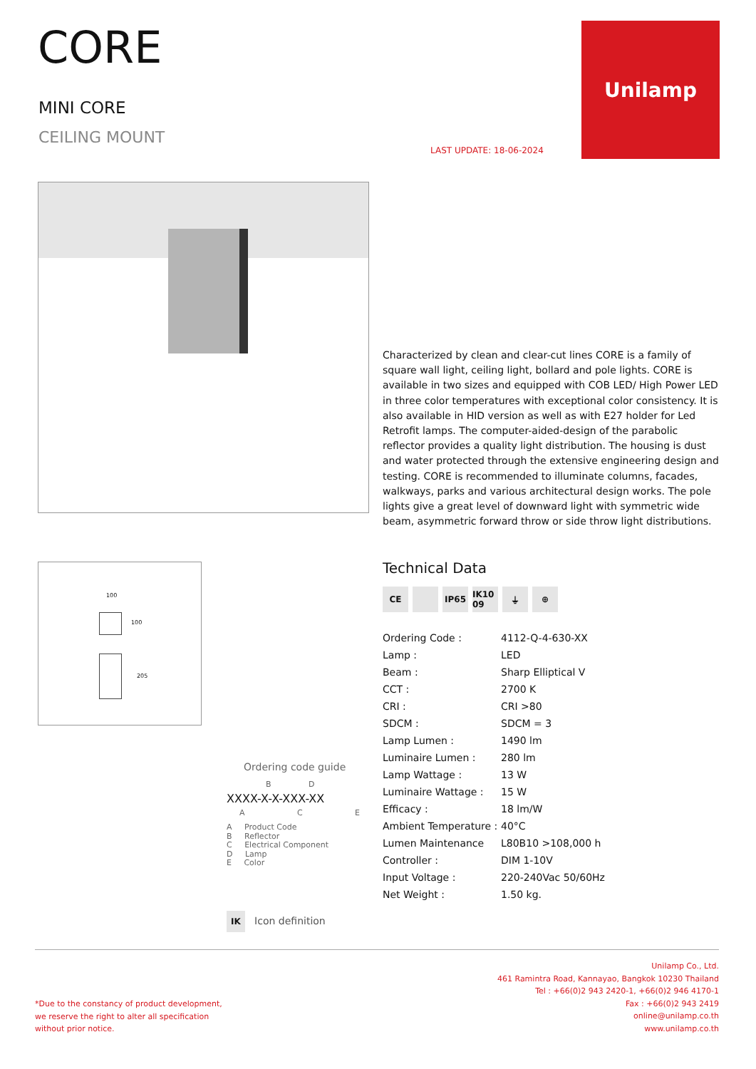CORE
MINI CORE
CEILING MOUNT
LAST UPDATE: 18-06-2024
Unilamp
Characterized by clean and clear-cut lines CORE is a family of square wall light, ceiling light, bollard and pole lights. CORE is available in two sizes and equipped with COB LED/ High Power LED in three color temperatures with exceptional color consistency. It is also available in HID version as well as with E27 holder for Led Retrofit lamps. The computer-aided-design of the parabolic reflector provides a quality light distribution. The housing is dust and water protected through the extensive engineering design and testing. CORE is recommended to illuminate columns, facades, walkways, parks and various architectural design works. The pole lights give a great level of downward light with symmetric wide beam, asymmetric forward throw or side throw light distributions.
100
100
205
Technical Data
CE IP65 IK10 09 ⏚ ⊕
| Ordering Code : | 4112-Q-4-630-XX |
| Lamp : | LED |
| Beam : | Sharp Elliptical V |
| CCT : | 2700 K |
| CRI : | CRI >80 |
| SDCM : | SDCM = 3 |
| Lamp Lumen : | 1490 lm |
| Luminaire Lumen : | 280 lm |
| Lamp Wattage : | 13 W |
| Luminaire Wattage : | 15 W |
| Efficacy : | 18 lm/W |
| Ambient Temperature : | 40°C |
| Lumen Maintenance | L80B10 >108,000 h |
| Controller : | DIM 1-10V |
| Input Voltage : | 220-240Vac 50/60Hz |
| Net Weight : | 1.50 kg. |
Ordering code guide
B D
XXXX-X-X-XXX-XX
A C E
A Product Code
B Reflector
C Electrical Component
D Lamp
E Color
IK Icon definition
*Due to the constancy of product development,
we reserve the right to alter all specification
without prior notice.
Unilamp Co., Ltd.
461 Ramintra Road, Kannayao, Bangkok 10230 Thailand
Tel : +66(0)2 943 2420-1, +66(0)2 946 4170-1
Fax : +66(0)2 943 2419
online@unilamp.co.th
www.unilamp.co.th